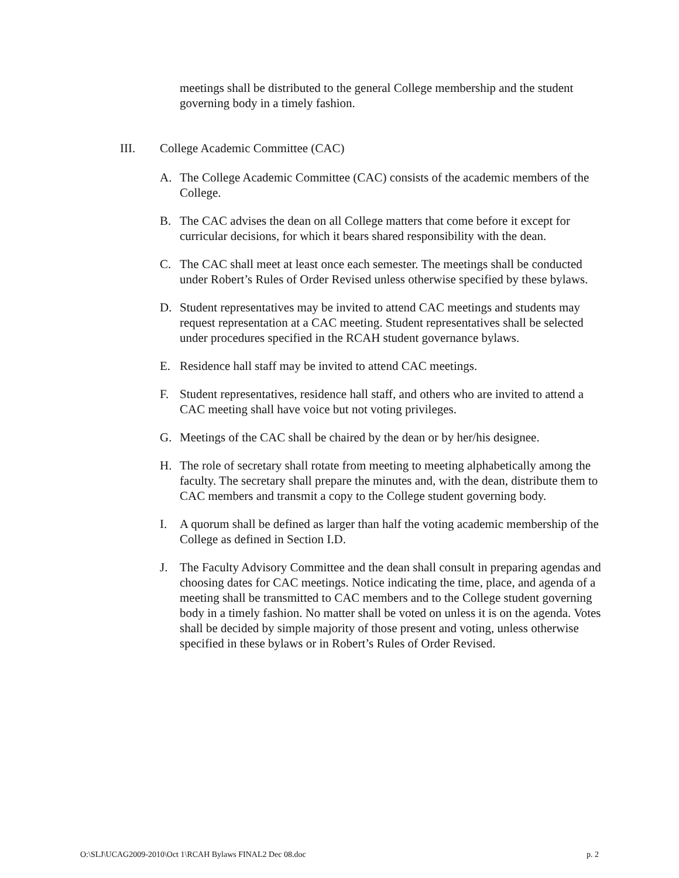meetings shall be distributed to the general College membership and the student governing body in a timely fashion.
III. College Academic Committee (CAC)
A. The College Academic Committee (CAC) consists of the academic members of the College.
B. The CAC advises the dean on all College matters that come before it except for curricular decisions, for which it bears shared responsibility with the dean.
C. The CAC shall meet at least once each semester. The meetings shall be conducted under Robert’s Rules of Order Revised unless otherwise specified by these bylaws.
D. Student representatives may be invited to attend CAC meetings and students may request representation at a CAC meeting. Student representatives shall be selected under procedures specified in the RCAH student governance bylaws.
E. Residence hall staff may be invited to attend CAC meetings.
F. Student representatives, residence hall staff, and others who are invited to attend a CAC meeting shall have voice but not voting privileges.
G. Meetings of the CAC shall be chaired by the dean or by her/his designee.
H. The role of secretary shall rotate from meeting to meeting alphabetically among the faculty. The secretary shall prepare the minutes and, with the dean, distribute them to CAC members and transmit a copy to the College student governing body.
I. A quorum shall be defined as larger than half the voting academic membership of the College as defined in Section I.D.
J. The Faculty Advisory Committee and the dean shall consult in preparing agendas and choosing dates for CAC meetings. Notice indicating the time, place, and agenda of a meeting shall be transmitted to CAC members and to the College student governing body in a timely fashion. No matter shall be voted on unless it is on the agenda. Votes shall be decided by simple majority of those present and voting, unless otherwise specified in these bylaws or in Robert’s Rules of Order Revised.
O:\SLJ\UCAG2009-2010\Oct 1\RCAH Bylaws FINAL2 Dec 08.doc p. 2